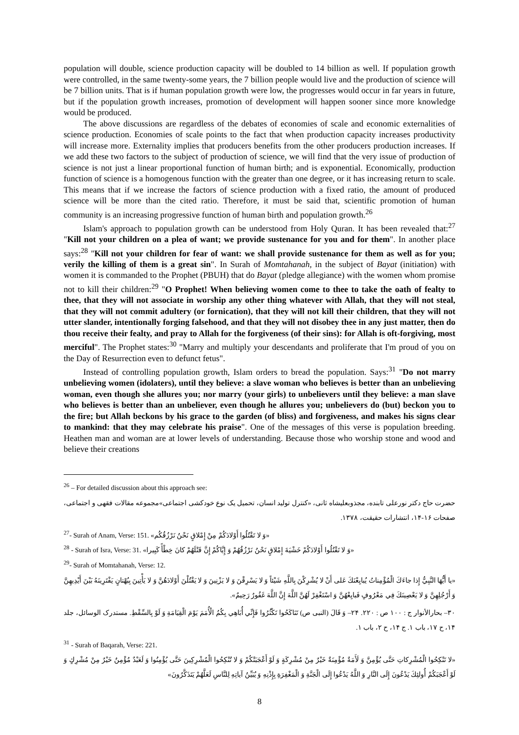population will double, science production capacity will be doubled to 14 billion as well. If population growth were controlled, in the same twenty-some years, the 7 billion people would live and the production of science will be 7 billion units. That is if human population growth were low, the progresses would occur in far years in future, but if the population growth increases, promotion of development will happen sooner since more knowledge would be produced.
The above discussions are regardless of the debates of economies of scale and economic externalities of science production. Economies of scale points to the fact that when production capacity increases productivity will increase more. Externality implies that producers benefits from the other producers production increases. If we add these two factors to the subject of production of science, we will find that the very issue of production of science is not just a linear proportional function of human birth; and is exponential. Economically, production function of science is a homogenous function with the greater than one degree, or it has increasing return to scale. This means that if we increase the factors of science production with a fixed ratio, the amount of produced science will be more than the cited ratio. Therefore, it must be said that, scientific promotion of human community is an increasing progressive function of human birth and population growth.<sup>26</sup>
Islam's approach to population growth can be understood from Holy Quran. It has been revealed that:<sup>27</sup> "Kill not your children on a plea of want; we provide sustenance for you and for them". In another place says:<sup>28</sup> "Kill not your children for fear of want: we shall provide sustenance for them as well as for you; verily the killing of them is a great sin". In Surah of Momtahanah, in the subject of Bayat (initiation) with women it is commanded to the Prophet (PBUH) that do Bayat (pledge allegiance) with the women whom promise not to kill their children:<sup>29</sup> "O Prophet! When believing women come to thee to take the oath of fealty to thee, that they will not associate in worship any other thing whatever with Allah, that they will not steal, that they will not commit adultery (or fornication), that they will not kill their children, that they will not utter slander, intentionally forging falsehood, and that they will not disobey thee in any just matter, then do thou receive their fealty, and pray to Allah for the forgiveness (of their sins): for Allah is oft-forgiving, most merciful". The Prophet states:<sup>30</sup> "Marry and multiply your descendants and proliferate that I'm proud of you on the Day of Resurrection even to defunct fetus".
Instead of controlling population growth, Islam orders to bread the population. Says:<sup>31</sup> "Do not marry unbelieving women (idolaters), until they believe: a slave woman who believes is better than an unbelieving woman, even though she allures you; nor marry (your girls) to unbelievers until they believe: a man slave who believes is better than an unbeliever, even though he allures you; unbelievers do (but) beckon you to the fire; but Allah beckons by his grace to the garden (of bliss) and forgiveness, and makes his signs clear to mankind: that they may celebrate his praise". One of the messages of this verse is population breeding. Heathen man and woman are at lower levels of understanding. Because those who worship stone and wood and believe their creations
<sup>26</sup> – For detailed discussion about this approach see:
حضرت حاج دکتر نورعلی تابنده، مجذوبعلیشاه ثانی، «کنترل تولید انسان، تحمیل یک نوع خودکشی اجتماعی»مجموعه مقالات فقهی و اجتماعی، صفحات ۱۶-۱۴، انتشارات حقیقت، ۱۳۷۸.
<sup>27</sup>- Surah of Anam, Verse: 151. «وَ لا تَقْتُلُوا أَوْلادَكُمْ مِنْ إِمْلاقٍ نَحْنُ نَرْزُقُكُم»
<sup>28</sup> - Surah of Isra, Verse: 31. «وَ لا تَقْتُلُوا أَوْلادَكُمْ خَشْيَةَ إِمْلاقٍ نَحْنُ نَرْزُقُهُمْ وَ إِيَّاكُمْ إِنَّ قَتْلَهُمْ كانَ خِطْأً كَبِيرا»
<sup>29</sup>- Surah of Momtahanah, Verse: 12.
«يا أَيُّهَا النَّبِيُّ إِذا جاءَكَ الْمُؤْمِناتُ يُبايِعْنَكَ عَلى أَنْ لا يُشْرِكْنَ بِاللَّهِ شَيْئاً وَ لا يَسْرِقْنَ وَ لا يَزْنِينَ وَ لا يَقْتُلْنَ أَوْلادَهُنَّ وَ لا يَأْتِينَ بِبُهْتانٍ يَفْتَرِينَهُ بَيْنَ أَيْدِيهِنَّ وَ أَرْجُلِهِنَّ وَ لا يَعْصِينَكَ فِي مَعْرُوفٍ فَبايِعْهُنَّ وَ اسْتَغْفِرْ لَهُنَّ اللَّهَ إِنَّ اللَّهَ غَفُورٌ رَحِيمٌ».
۳۰– بحارالأنوار ج : ۱۰۰ ص : ۲۲۰. ۲۴– وَ قَالَ (النبی ص) تَنَاكَحُوا تَكْثُرُوا فَإِنِّي أُبَاهِي بِكُمُ الْأُمَمَ يَوْمَ الْقِيَامَةِ وَ لَوْ بِالسِّقْطِ. مستدرک الوسائل، جلد ۱۴، ح ۱۷، باب ۱. ج ۱۴، ح ۲، باب ۱.
<sup>31</sup> - Surah of Baqarah, Verse: 221.
«لا تَنْكِحُوا الْمُشْرِكاتِ حَتَّى يُؤْمِنَّ وَ لَأَمَةٌ مُؤْمِنَةٌ خَيْرٌ مِنْ مُشْرِكَةٍ وَ لَوْ أَعْجَبَتْكُمْ وَ لا تُنْكِحُوا الْمُشْرِكِينَ حَتَّى يُؤْمِنُوا وَ لَعَبْدٌ مُؤْمِنٌ خَيْرٌ مِنْ مُشْرِكٍ وَ لَوْ أَعْجَبَكُمْ أُولئِكَ يَدْعُونَ إِلَى النَّارِ وَ اللَّهُ يَدْعُوا إِلَى الْجَنَّةِ وَ الْمَغْفِرَةِ بِإِذْنِهِ وَ يُبَيِّنُ آياتِهِ لِلنَّاسِ لَعَلَّهُمْ يَتَذَكَّرُونَ»
8